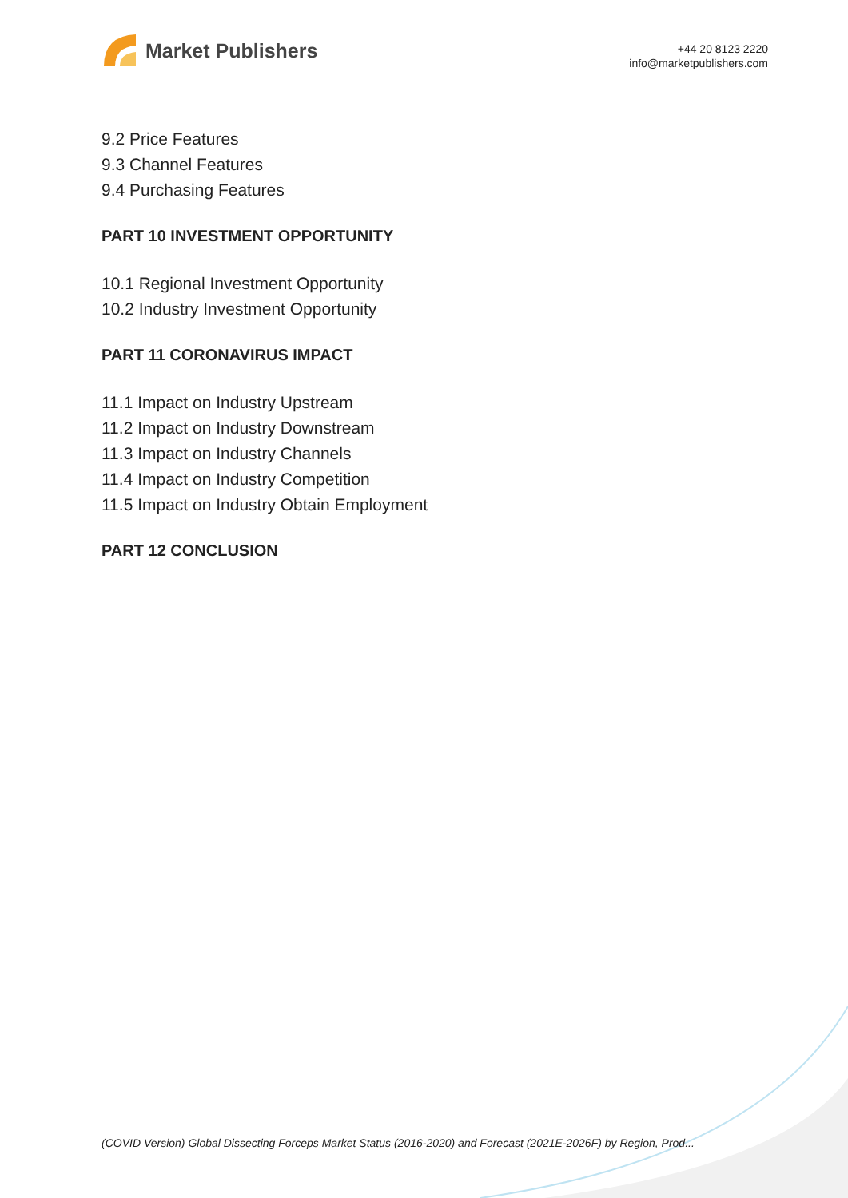Market Publishers
+44 20 8123 2220
info@marketpublishers.com
9.2 Price Features
9.3 Channel Features
9.4 Purchasing Features
PART 10 INVESTMENT OPPORTUNITY
10.1 Regional Investment Opportunity
10.2 Industry Investment Opportunity
PART 11 CORONAVIRUS IMPACT
11.1 Impact on Industry Upstream
11.2 Impact on Industry Downstream
11.3 Impact on Industry Channels
11.4 Impact on Industry Competition
11.5 Impact on Industry Obtain Employment
PART 12 CONCLUSION
(COVID Version) Global Dissecting Forceps Market Status (2016-2020) and Forecast (2021E-2026F) by Region, Prod...